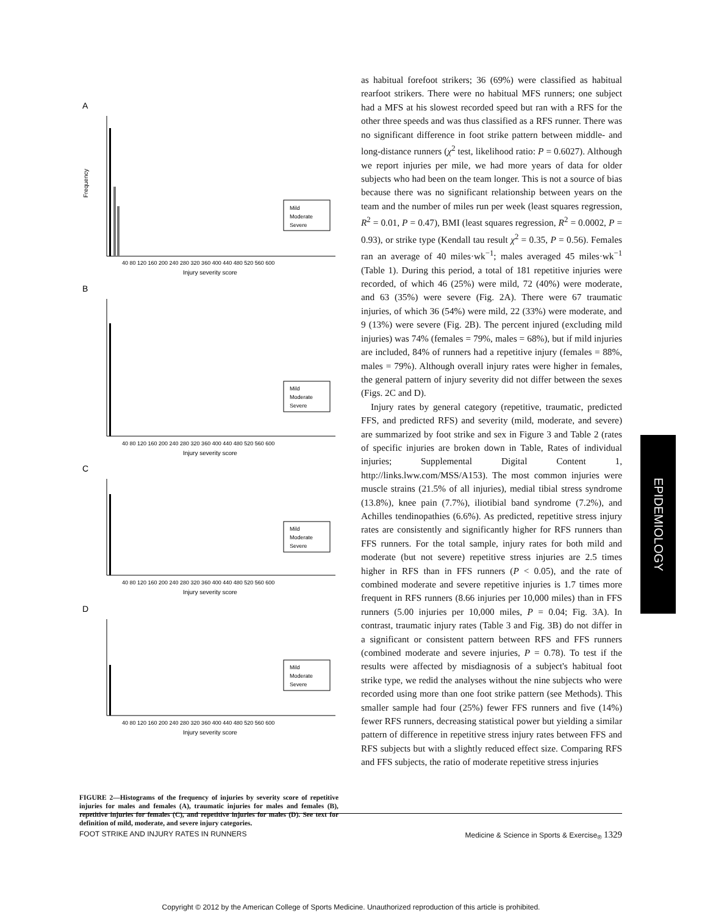A
Frequency
40 80 120 160 200 240 280 320 360 400 440 480 520 560 600
Injury severity score
Mild
Moderate
Severe
B
40 80 120 160 200 240 280 320 360 400 440 480 520 560 600
Injury severity score
Mild
Moderate
Severe
C
40 80 120 160 200 240 280 320 360 400 440 480 520 560 600
Injury severity score
Mild
Moderate
Severe
D
40 80 120 160 200 240 280 320 360 400 440 480 520 560 600
Injury severity score
Mild
Moderate
Severe
FIGURE 2—Histograms of the frequency of injuries by severity score of repetitive injuries for males and females (A), traumatic injuries for males and females (B), repetitive injuries for females (C), and repetitive injuries for males (D). See text for definition of mild, moderate, and severe injury categories.
as habitual forefoot strikers; 36 (69%) were classified as habitual rearfoot strikers. There were no habitual MFS runners; one subject had a MFS at his slowest recorded speed but ran with a RFS for the other three speeds and was thus classified as a RFS runner. There was no significant difference in foot strike pattern between middle- and long-distance runners (χ<sup>2</sup> test, likelihood ratio: P = 0.6027). Although we report injuries per mile, we had more years of data for older subjects who had been on the team longer. This is not a source of bias because there was no significant relationship between years on the team and the number of miles run per week (least squares regression, R<sup>2</sup> = 0.01, P = 0.47), BMI (least squares regression, R<sup>2</sup> = 0.0002, P = 0.93), or strike type (Kendall tau result χ<sup>2</sup> = 0.35, P = 0.56). Females ran an average of 40 miles·wk<sup>−1</sup>; males averaged 45 miles·wk<sup>−1</sup> (Table 1). During this period, a total of 181 repetitive injuries were recorded, of which 46 (25%) were mild, 72 (40%) were moderate, and 63 (35%) were severe (Fig. 2A). There were 67 traumatic injuries, of which 36 (54%) were mild, 22 (33%) were moderate, and 9 (13%) were severe (Fig. 2B). The percent injured (excluding mild injuries) was 74% (females = 79%, males = 68%), but if mild injuries are included, 84% of runners had a repetitive injury (females = 88%, males = 79%). Although overall injury rates were higher in females, the general pattern of injury severity did not differ between the sexes (Figs. 2C and D).
Injury rates by general category (repetitive, traumatic, predicted FFS, and predicted RFS) and severity (mild, moderate, and severe) are summarized by foot strike and sex in Figure 3 and Table 2 (rates of specific injuries are broken down in Table, Rates of individual injuries; Supplemental Digital Content 1, http://links.lww.com/MSS/A153). The most common injuries were muscle strains (21.5% of all injuries), medial tibial stress syndrome (13.8%), knee pain (7.7%), iliotibial band syndrome (7.2%), and Achilles tendinopathies (6.6%). As predicted, repetitive stress injury rates are consistently and significantly higher for RFS runners than FFS runners. For the total sample, injury rates for both mild and moderate (but not severe) repetitive stress injuries are 2.5 times higher in RFS than in FFS runners (P < 0.05), and the rate of combined moderate and severe repetitive injuries is 1.7 times more frequent in RFS runners (8.66 injuries per 10,000 miles) than in FFS runners (5.00 injuries per 10,000 miles, P = 0.04; Fig. 3A). In contrast, traumatic injury rates (Table 3 and Fig. 3B) do not differ in a significant or consistent pattern between RFS and FFS runners (combined moderate and severe injuries, P = 0.78). To test if the results were affected by misdiagnosis of a subject's habitual foot strike type, we redid the analyses without the nine subjects who were recorded using more than one foot strike pattern (see Methods). This smaller sample had four (25%) fewer FFS runners and five (14%) fewer RFS runners, decreasing statistical power but yielding a similar pattern of difference in repetitive stress injury rates between FFS and RFS subjects but with a slightly reduced effect size. Comparing RFS and FFS subjects, the ratio of moderate repetitive stress injuries
EPIDEMIOLOGY
FOOT STRIKE AND INJURY RATES IN RUNNERS Medicine & Science in Sports & Exercise<sub>®</sub> 1329
Copyright © 2012 by the American College of Sports Medicine. Unauthorized reproduction of this article is prohibited.